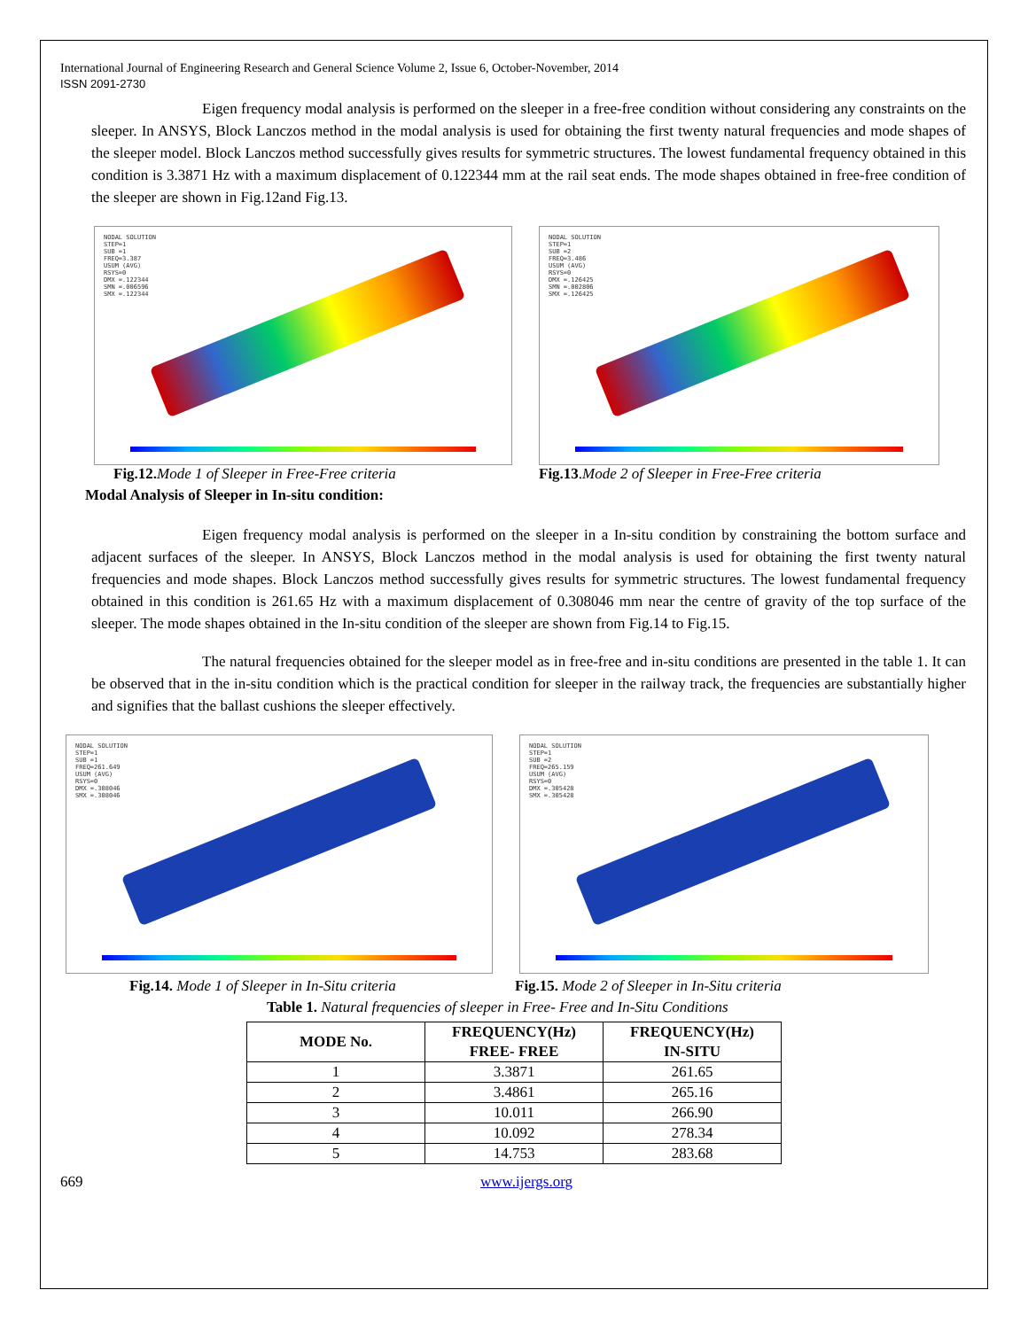International Journal of Engineering Research and General Science Volume 2, Issue 6, October-November, 2014
ISSN 2091-2730
Eigen frequency modal analysis is performed on the sleeper in a free-free condition without considering any constraints on the sleeper. In ANSYS, Block Lanczos method in the modal analysis is used for obtaining the first twenty natural frequencies and mode shapes of the sleeper model. Block Lanczos method successfully gives results for symmetric structures. The lowest fundamental frequency obtained in this condition is 3.3871 Hz with a maximum displacement of 0.122344 mm at the rail seat ends. The mode shapes obtained in free-free condition of the sleeper are shown in Fig.12and Fig.13.
NODAL SOLUTION
STEP=1
SUB =1
FREQ=3.387
USUM (AVG)
RSYS=0
DMX =.122344
SMN =.006596
SMX =.122344
Fig.12. Mode 1 of Sleeper in Free-Free criteria
NODAL SOLUTION
STEP=1
SUB =2
FREQ=3.486
USUM (AVG)
RSYS=0
DMX =.126425
SMN =.002806
SMX =.126425
Fig.13.Mode 2 of Sleeper in Free-Free criteria
Modal Analysis of Sleeper in In-situ condition:
Eigen frequency modal analysis is performed on the sleeper in a In-situ condition by constraining the bottom surface and adjacent surfaces of the sleeper. In ANSYS, Block Lanczos method in the modal analysis is used for obtaining the first twenty natural frequencies and mode shapes. Block Lanczos method successfully gives results for symmetric structures. The lowest fundamental frequency obtained in this condition is 261.65 Hz with a maximum displacement of 0.308046 mm near the centre of gravity of the top surface of the sleeper. The mode shapes obtained in the In-situ condition of the sleeper are shown from Fig.14 to Fig.15.
The natural frequencies obtained for the sleeper model as in free-free and in-situ conditions are presented in the table 1. It can be observed that in the in-situ condition which is the practical condition for sleeper in the railway track, the frequencies are substantially higher and signifies that the ballast cushions the sleeper effectively.
NODAL SOLUTION
STEP=1
SUB =1
FREQ=261.649
USUM (AVG)
RSYS=0
DMX =.308046
SMX =.308046
NODAL SOLUTION
STEP=1
SUB =2
FREQ=265.159
USUM (AVG)
RSYS=0
DMX =.305428
SMX =.305428
Fig.14. Mode 1 of Sleeper in In-Situ criteria Fig.15. Mode 2 of Sleeper in In-Situ criteria
Table 1. Natural frequencies of sleeper in Free- Free and In-Situ Conditions
| MODE No. | FREQUENCY(Hz) | FREQUENCY(Hz) |
| --- | --- | --- |
| | FREE- FREE | IN-SITU |
| 1 | 3.3871 | 261.65 |
| 2 | 3.4861 | 265.16 |
| 3 | 10.011 | 266.90 |
| 4 | 10.092 | 278.34 |
| 5 | 14.753 | 283.68 |
669 www.ijergs.org